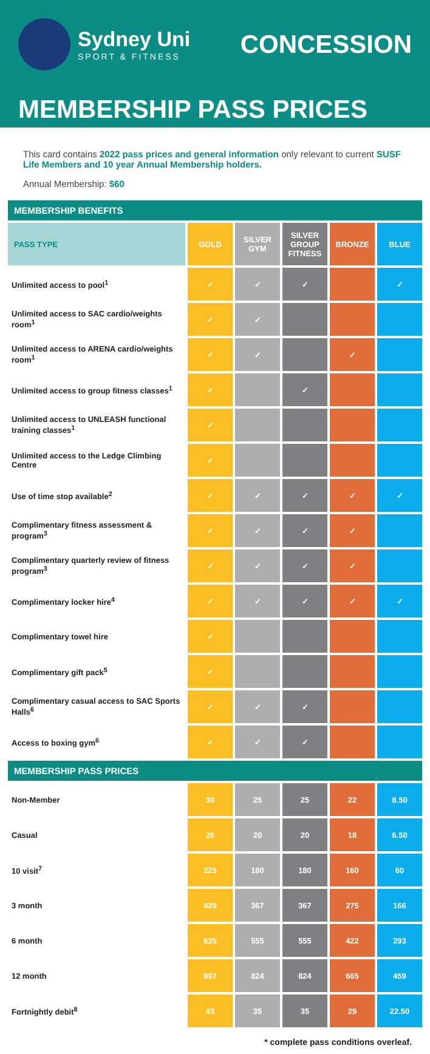Sydney Uni
SPORT & FITNESS
CONCESSION
MEMBERSHIP PASS PRICES
This card contains 2022 pass prices and general information only relevant to current SUSF Life Members and 10 year Annual Membership holders.
Annual Membership: $60
| MEMBERSHIP BENEFITS | | | | | |
| --- | --- | --- | --- | --- | --- |
| PASS TYPE | GOLD | SILVER GYM | SILVER GROUP FITNESS | BRONZE | BLUE |
| Unlimited access to pool<sup>1</sup> | ✓ | ✓ | ✓ | | ✓ |
| Unlimited access to SAC cardio/weights room<sup>1</sup> | ✓ | ✓ | | | |
| Unlimited access to ARENA cardio/weights room<sup>1</sup> | ✓ | ✓ | | ✓ | |
| Unlimited access to group fitness classes<sup>1</sup> | ✓ | | ✓ | | |
| Unlimited access to UNLEASH functional training classes<sup>1</sup> | ✓ | | | | |
| Unlimited access to the Ledge Climbing Centre | ✓ | | | | |
| Use of time stop available<sup>2</sup> | ✓ | ✓ | ✓ | ✓ | ✓ |
| Complimentary fitness assessment & program<sup>3</sup> | ✓ | ✓ | ✓ | ✓ | |
| Complimentary quarterly review of fitness program<sup>3</sup> | ✓ | ✓ | ✓ | ✓ | |
| Complimentary locker hire<sup>4</sup> | ✓ | ✓ | ✓ | ✓ | ✓ |
| Complimentary towel hire | ✓ | | | | |
| Complimentary gift pack<sup>5</sup> | ✓ | | | | |
| Complimentary casual access to SAC Sports Halls<sup>6</sup> | ✓ | ✓ | ✓ | | |
| Access to boxing gym<sup>6</sup> | ✓ | ✓ | ✓ | | |
| MEMBERSHIP PASS PRICES | | | | | |
| Non-Member | 30 | 25 | 25 | 22 | 8.50 |
| Casual | 26 | 20 | 20 | 18 | 6.50 |
| 10 visit<sup>7</sup> | 225 | 180 | 180 | 160 | 60 |
| 3 month | 429 | 367 | 367 | 275 | 166 |
| 6 month | 635 | 555 | 555 | 422 | 293 |
| 12 month | 997 | 824 | 824 | 665 | 459 |
| Fortnightly debit<sup>8</sup> | 43 | 35 | 35 | 29 | 22.50 |
* complete pass conditions overleaf.